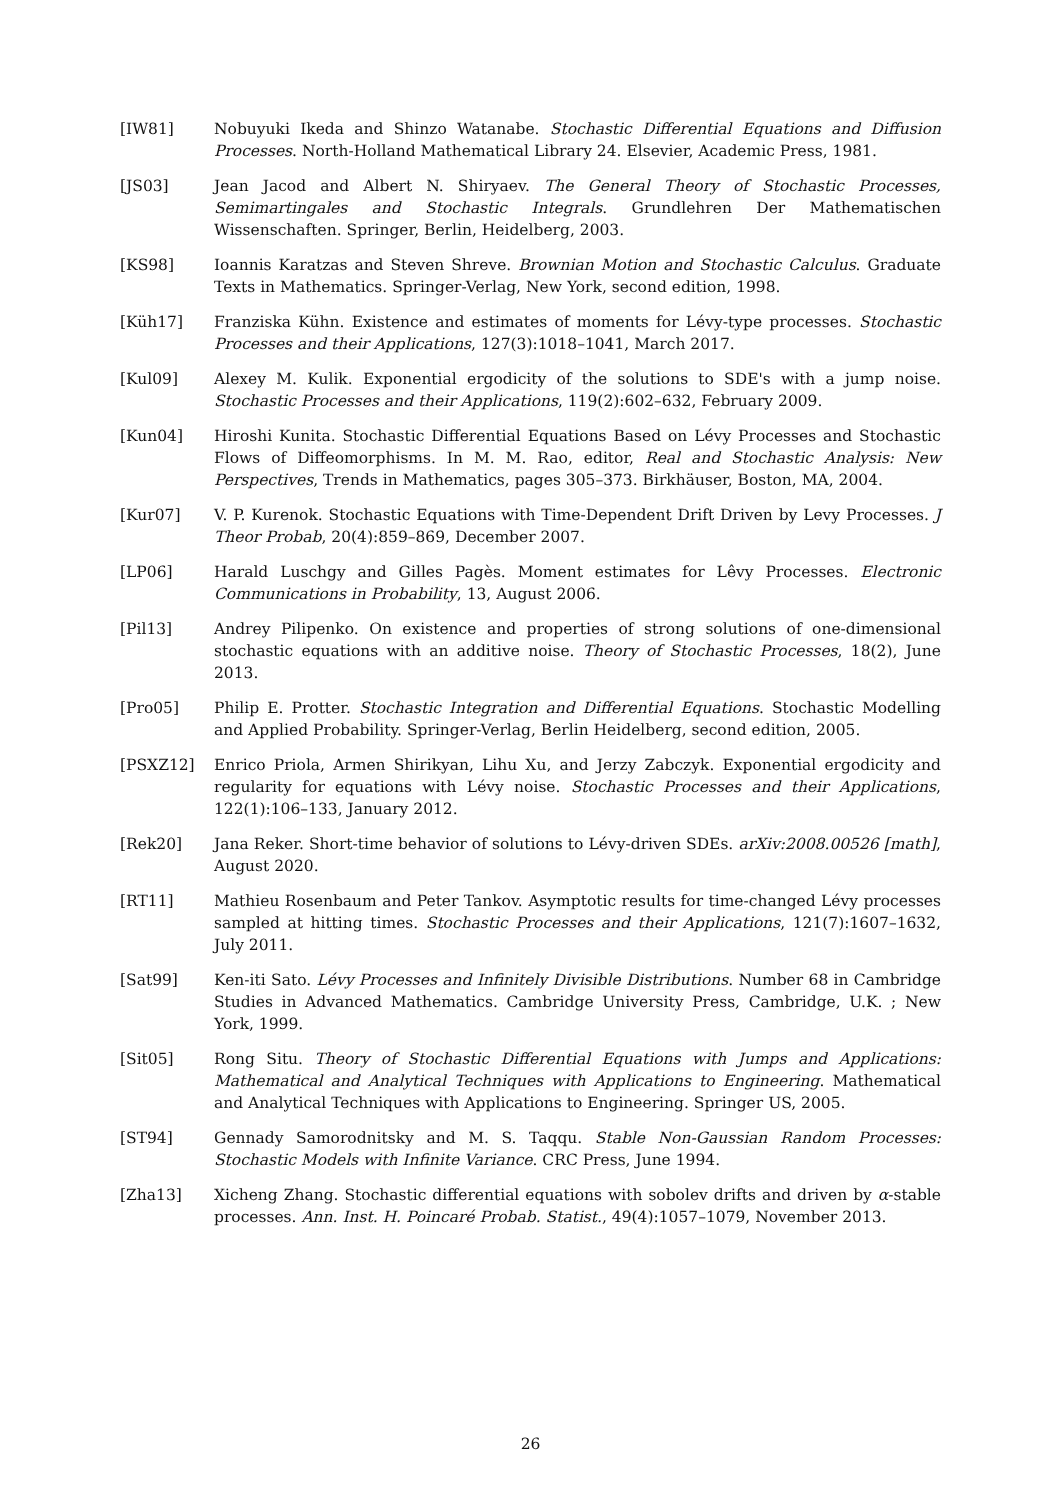[IW81] Nobuyuki Ikeda and Shinzo Watanabe. Stochastic Differential Equations and Diffusion Processes. North-Holland Mathematical Library 24. Elsevier, Academic Press, 1981.
[JS03] Jean Jacod and Albert N. Shiryaev. The General Theory of Stochastic Processes, Semimartingales and Stochastic Integrals. Grundlehren Der Mathematischen Wissenschaften. Springer, Berlin, Heidelberg, 2003.
[KS98] Ioannis Karatzas and Steven Shreve. Brownian Motion and Stochastic Calculus. Graduate Texts in Mathematics. Springer-Verlag, New York, second edition, 1998.
[Küh17] Franziska Kühn. Existence and estimates of moments for Lévy-type processes. Stochastic Processes and their Applications, 127(3):1018–1041, March 2017.
[Kul09] Alexey M. Kulik. Exponential ergodicity of the solutions to SDE's with a jump noise. Stochastic Processes and their Applications, 119(2):602–632, February 2009.
[Kun04] Hiroshi Kunita. Stochastic Differential Equations Based on Lévy Processes and Stochastic Flows of Diffeomorphisms. In M. M. Rao, editor, Real and Stochastic Analysis: New Perspectives, Trends in Mathematics, pages 305–373. Birkhäuser, Boston, MA, 2004.
[Kur07] V. P. Kurenok. Stochastic Equations with Time-Dependent Drift Driven by Levy Processes. J Theor Probab, 20(4):859–869, December 2007.
[LP06] Harald Luschgy and Gilles Pagès. Moment estimates for Lêvy Processes. Electronic Communications in Probability, 13, August 2006.
[Pil13] Andrey Pilipenko. On existence and properties of strong solutions of one-dimensional stochastic equations with an additive noise. Theory of Stochastic Processes, 18(2), June 2013.
[Pro05] Philip E. Protter. Stochastic Integration and Differential Equations. Stochastic Modelling and Applied Probability. Springer-Verlag, Berlin Heidelberg, second edition, 2005.
[PSXZ12] Enrico Priola, Armen Shirikyan, Lihu Xu, and Jerzy Zabczyk. Exponential ergodicity and regularity for equations with Lévy noise. Stochastic Processes and their Applications, 122(1):106–133, January 2012.
[Rek20] Jana Reker. Short-time behavior of solutions to Lévy-driven SDEs. arXiv:2008.00526 [math], August 2020.
[RT11] Mathieu Rosenbaum and Peter Tankov. Asymptotic results for time-changed Lévy processes sampled at hitting times. Stochastic Processes and their Applications, 121(7):1607–1632, July 2011.
[Sat99] Ken-iti Sato. Lévy Processes and Infinitely Divisible Distributions. Number 68 in Cambridge Studies in Advanced Mathematics. Cambridge University Press, Cambridge, U.K. ; New York, 1999.
[Sit05] Rong Situ. Theory of Stochastic Differential Equations with Jumps and Applications: Mathematical and Analytical Techniques with Applications to Engineering. Mathematical and Analytical Techniques with Applications to Engineering. Springer US, 2005.
[ST94] Gennady Samorodnitsky and M. S. Taqqu. Stable Non-Gaussian Random Processes: Stochastic Models with Infinite Variance. CRC Press, June 1994.
[Zha13] Xicheng Zhang. Stochastic differential equations with sobolev drifts and driven by α-stable processes. Ann. Inst. H. Poincaré Probab. Statist., 49(4):1057–1079, November 2013.
26